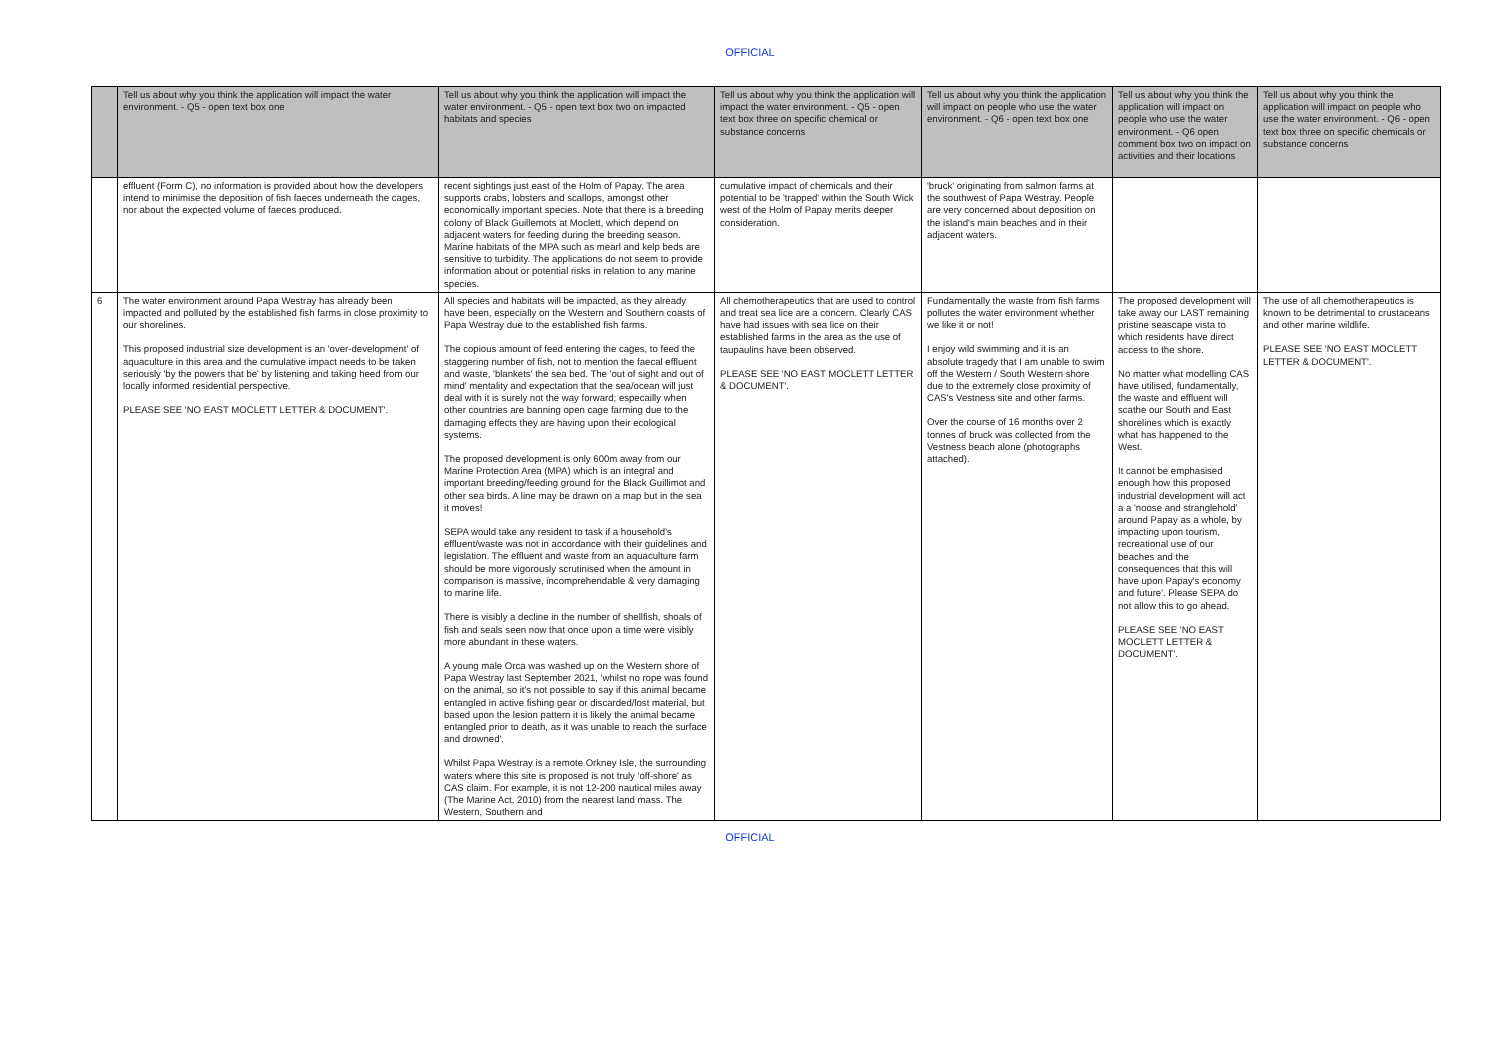OFFICIAL
| | Tell us about why you think the application will impact the water environment. - Q5 - open text box one | Tell us about why you think the application will impact the water environment. - Q5 - open text box two on impacted habitats and species | Tell us about why you think the application will impact the water environment. - Q5 - open text box three on specific chemical or substance concerns | Tell us about why you think the application will impact on people who use the water environment. - Q6 - open text box one | Tell us about why you think the application will impact on people who use the water environment. - Q6 open comment box two on impact on activities and their locations | Tell us about why you think the application will impact on people who use the water environment. - Q6 - open text box three on specific chemicals or substance concerns |
| --- | --- | --- | --- | --- | --- | --- |
| | effluent (Form C), no information is provided about how the developers intend to minimise the deposition of fish faeces underneath the cages, nor about the expected volume of faeces produced. | recent sightings just east of the Holm of Papay. The area supports crabs, lobsters and scallops, amongst other economically important species. Note that there is a breeding colony of Black Guillemots at Moclett, which depend on adjacent waters for feeding during the breeding season. Marine habitats of the MPA such as mearl and kelp beds are sensitive to turbidity. The applications do not seem to provide information about or potential risks in relation to any marine species. | cumulative impact of chemicals and their potential to be 'trapped' within the South Wick west of the Holm of Papay merits deeper consideration. | 'bruck' originating from salmon farms at the southwest of Papa Westray. People are very concerned about deposition on the island's main beaches and in their adjacent waters. | | |
| 6 | The water environment around Papa Westray has already been impacted and polluted by the established fish farms in close proximity to our shorelines. This proposed industrial size development is an 'over-development' of aquaculture in this area and the cumulative impact needs to be taken seriously 'by the powers that be' by listening and taking heed from our locally informed residential perspective. PLEASE SEE 'NO EAST MOCLETT LETTER & DOCUMENT'. | All species and habitats will be impacted, as they already have been, especially on the Western and Southern coasts of Papa Westray due to the established fish farms. The copious amount of feed entering the cages, to feed the staggering number of fish, not to mention the faecal effluent and waste, 'blankets' the sea bed. The 'out of sight and out of mind' mentality and expectation that the sea/ocean will just deal with it is surely not the way forward; especailly when other countries are banning open cage farming due to the damaging effects they are having upon their ecological systems. The proposed development is only 600m away from our Marine Protection Area (MPA) which is an integral and important breeding/feeding ground for the Black Guillimot and other sea birds. A line may be drawn on a map but in the sea it moves! SEPA would take any resident to task if a household's effluent/waste was not in accordance with their guidelines and legislation. The effluent and waste from an aquaculture farm should be more vigorously scrutinised when the amount in comparison is massive, incomprehendable & very damaging to marine life. There is visibly a decline in the number of shellfish, shoals of fish and seals seen now that once upon a time were visibly more abundant in these waters. A young male Orca was washed up on the Western shore of Papa Westray last September 2021, 'whilst no rope was found on the animal, so it's not possible to say if this animal became entangled in active fishing gear or discarded/lost material, but based upon the lesion pattern it is likely the animal became entangled prior to death, as it was unable to reach the surface and drowned'. Whilst Papa Westray is a remote Orkney Isle, the surrounding waters where this site is proposed is not truly 'off-shore' as CAS claim. For example, it is not 12-200 nautical miles away (The Marine Act, 2010) from the nearest land mass. The Western, Southern and | All chemotherapeutics that are used to control and treat sea lice are a concern. Clearly CAS have had issues with sea lice on their established farms in the area as the use of taupaulins have been observed. PLEASE SEE 'NO EAST MOCLETT LETTER & DOCUMENT'. | Fundamentally the waste from fish farms pollutes the water environment whether we like it or not! I enjoy wild swimming and it is an absolute tragedy that I am unable to swim off the Western / South Western shore due to the extremely close proximity of CAS's Vestness site and other farms. Over the course of 16 months over 2 tonnes of bruck was collected from the Vestness beach alone (photographs attached). | The proposed development will take away our LAST remaining pristine seascape vista to which residents have direct access to the shore. No matter what modelling CAS have utilised, fundamentally, the waste and effluent will scathe our South and East shorelines which is exactly what has happened to the West. It cannot be emphasised enough how this proposed industrial development will act a a 'noose and stranglehold' around Papay as a whole, by impacting upon tourism, recreational use of our beaches and the consequences that this will have upon Papay's economy and future'. Please SEPA do not allow this to go ahead. PLEASE SEE 'NO EAST MOCLETT LETTER & DOCUMENT'. | The use of all chemotherapeutics is known to be detrimental to crustaceans and other marine wildlife. PLEASE SEE 'NO EAST MOCLETT LETTER & DOCUMENT'. |
OFFICIAL